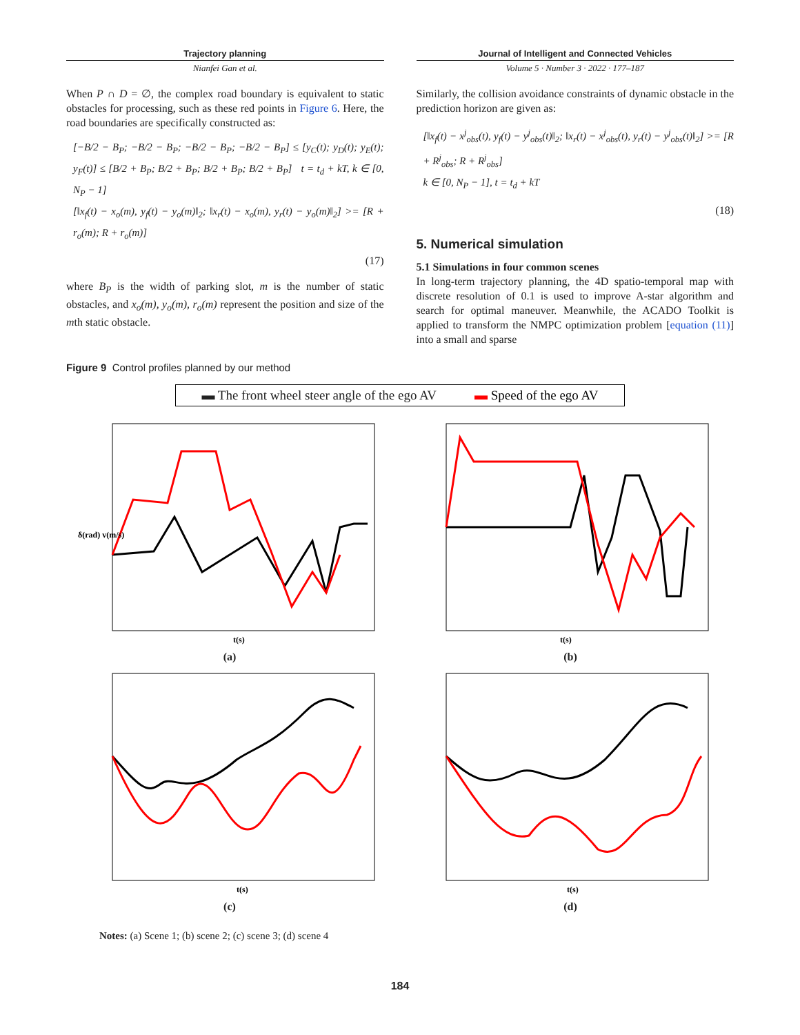Trajectory planning
Nianfei Gan et al.
Journal of Intelligent and Connected Vehicles
Volume 5 · Number 3 · 2022 · 177–187
When P ∩ D = ∅, the complex road boundary is equivalent to static obstacles for processing, such as these red points in Figure 6. Here, the road boundaries are specifically constructed as:
[−B/2 − B<sub>P</sub>; −B/2 − B<sub>P</sub>; −B/2 − B<sub>P</sub>; −B/2 − B<sub>P</sub>] ≤ [y<sub>C</sub>(t); y<sub>D</sub>(t); y<sub>E</sub>(t); y<sub>F</sub>(t)] ≤ [B/2 + B<sub>P</sub>; B/2 + B<sub>P</sub>; B/2 + B<sub>P</sub>; B/2 + B<sub>P</sub>] t = t<sub>d</sub> + kT, k ∈ [0, N<sub>P</sub> − 1]
[‖x<sub>f</sub>(t) − x<sub>o</sub>(m), y<sub>f</sub>(t) − y<sub>o</sub>(m)‖<sub>2</sub>; ‖x<sub>r</sub>(t) − x<sub>o</sub>(m), y<sub>r</sub>(t) − y<sub>o</sub>(m)‖<sub>2</sub>] >= [R + r<sub>o</sub>(m); R + r<sub>o</sub>(m)]
(17)
where B<sub>P</sub> is the width of parking slot, m is the number of static obstacles, and x<sub>o</sub>(m), y<sub>o</sub>(m), r<sub>o</sub>(m) represent the position and size of the mth static obstacle.
Similarly, the collision avoidance constraints of dynamic obstacle in the prediction horizon are given as:
[‖x<sub>f</sub>(t) − x<sup>j</sup><sub>obs</sub>(t), y<sub>f</sub>(t) − y<sup>j</sup><sub>obs</sub>(t)‖<sub>2</sub>; ‖x<sub>r</sub>(t) − x<sup>j</sup><sub>obs</sub>(t), y<sub>r</sub>(t) − y<sup>j</sup><sub>obs</sub>(t)‖<sub>2</sub>] >= [R + R<sup>j</sup><sub>obs</sub>; R + R<sup>j</sup><sub>obs</sub>]
k ∈ [0, N<sub>P</sub> − 1], t = t<sub>d</sub> + kT
(18)
5. Numerical simulation
5.1 Simulations in four common scenes
In long-term trajectory planning, the 4D spatio-temporal map with discrete resolution of 0.1 is used to improve A-star algorithm and search for optimal maneuver. Meanwhile, the ACADO Toolkit is applied to transform the NMPC optimization problem [equation (11)] into a small and sparse
Figure 9 Control profiles planned by our method
▬ The front wheel steer angle of the ego AV ▬ Speed of the ego AV
δ(rad) v(m/s)
t(s)
(a)
t(s)
(b)
t(s)
(c)
t(s)
(d)
Notes: (a) Scene 1; (b) scene 2; (c) scene 3; (d) scene 4
184